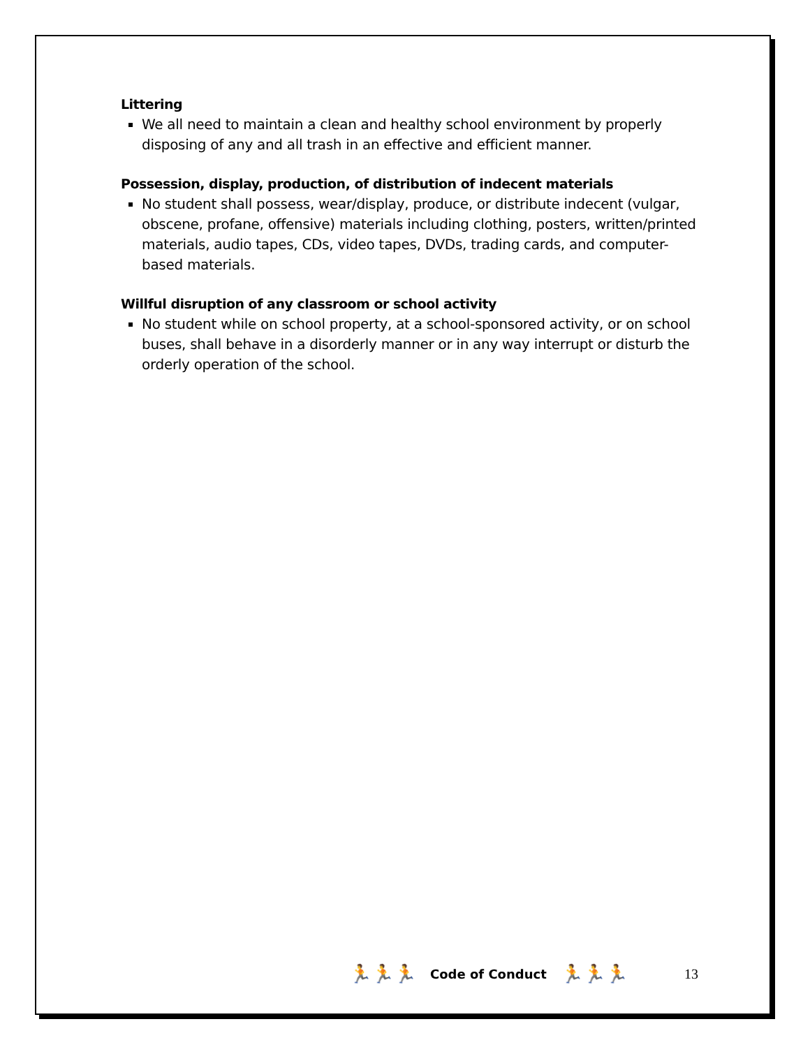Littering
We all need to maintain a clean and healthy school environment by properly disposing of any and all trash in an effective and efficient manner.
Possession, display, production, of distribution of indecent materials
No student shall possess, wear/display, produce, or distribute indecent (vulgar, obscene, profane, offensive) materials including clothing, posters, written/printed materials, audio tapes, CDs, video tapes, DVDs, trading cards, and computer-based materials.
Willful disruption of any classroom or school activity
No student while on school property, at a school-sponsored activity, or on school buses, shall behave in a disorderly manner or in any way interrupt or disturb the orderly operation of the school.
🏃🏃🏃 Code of Conduct 🏃🏃🏃 13